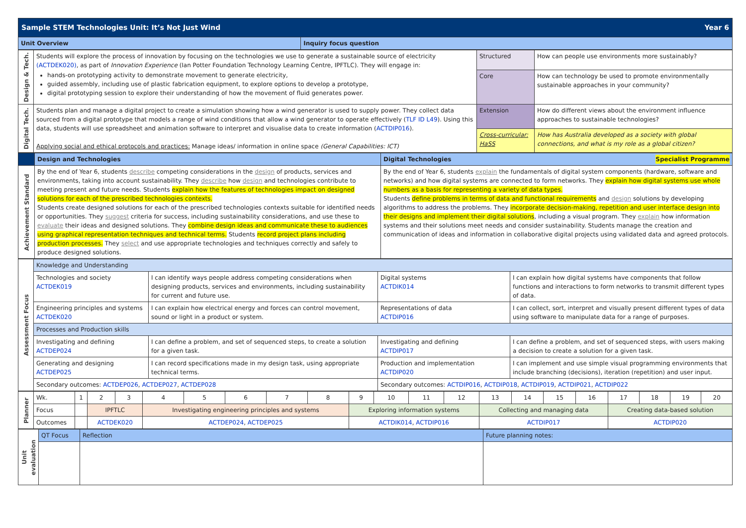| Sample STEM Technologies Unit: It’s Not Just Wind Year 6 | |
| Unit Overview | Inquiry focus question |
| Design & Tech. | Students will explore the process of innovation by focusing on the technologies we use to generate a sustainable source of electricity (ACTDEK020) , as part of Innovation Experience (Ian Potter Foundation Technology Learning Centre, IPFTLC). They will engage in: hands-on prototyping activity to demonstrate movement to generate electricity, guided assembly, including use of plastic fabrication equipment, to explore options to develop a prototype, digital prototyping session to explore their understanding of how the movement of fluid generates power. | Structured | How can people use environments more sustainably? |
| | | Core | How can technology be used to promote environmentally sustainable approaches in your community? |
| Digital Tech. | Students plan and manage a digital project to create a simulation showing how a wind generator is used to supply power. They collect data sourced from a digital prototype that models a range of wind conditions that allow a wind generator to operate effectively ( TLF ID L49 ). Using this data, students will use spreadsheet and animation software to interpret and visualise data to create information ( ACTDIP016 ). Applying social and ethical protocols and practices: Manage ideas/ information in online space (General Capabilities: ICT) | Extension | How do different views about the environment influence approaches to sustainable technologies? |
| | | Cross-curricular: HaSS | How has Australia developed as a society with global connections, and what is my role as a global citizen? |
| | Design and Technologies | Digital Technologies Specialist Programme |
| Achievement Standard | By the end of Year 6, students describe competing considerations in the design of products, services and environments, taking into account sustainability. They describe how design and technologies contribute to meeting present and future needs. Students explain how the features of technologies impact on designed solutions for each of the prescribed technologies contexts. Students create designed solutions for each of the prescribed technologies contexts suitable for identified needs or opportunities. They suggest criteria for success, including sustainability considerations, and use these to evaluate their ideas and designed solutions. They combine design ideas and communicate these to audiences using graphical representation techniques and technical terms. Students record project plans including production processes. They select and use appropriate technologies and techniques correctly and safely to produce designed solutions. | By the end of Year 6, students explain the fundamentals of digital system components (hardware, software and networks) and how digital systems are connected to form networks. They explain how digital systems use whole numbers as a basis for representing a variety of data types. Students define problems in terms of data and functional requirements and design solutions by developing algorithms to address the problems. They incorporate decision-making, repetition and user interface design into their designs and implement their digital solutions , including a visual program. They explain how information systems and their solutions meet needs and consider sustainability. Students manage the creation and communication of ideas and information in collaborative digital projects using validated data and agreed protocols. |
| Assessment Focus | Knowledge and Understanding | | | |
| | Technologies and society ACTDEK019 | I can identify ways people address competing considerations when designing products, services and environments, including sustainability for current and future use. | Digital systems ACTDIK014 | I can explain how digital systems have components that follow functions and interactions to form networks to transmit different types of data. |
| | Engineering principles and systems ACTDEK020 | I can explain how electrical energy and forces can control movement, sound or light in a product or system. | Representations of data ACTDIP016 | I can collect, sort, interpret and visually present different types of data using software to manipulate data for a range of purposes. |
| | Processes and Production skills | | | |
| | Investigating and defining ACTDEP024 | I can define a problem, and set of sequenced steps, to create a solution for a given task. | Investigating and defining ACTDIP017 | I can define a problem, and set of sequenced steps, with users making a decision to create a solution for a given task. |
| | Generating and designing ACTDEP025 | I can record specifications made in my design task, using appropriate technical terms. | Production and implementation ACTDIP020 | I can implement and use simple visual programming environments that include branching (decisions), iteration (repetition) and user input. |
| | Secondary outcomes: ACTDEP026 , ACTDEP027 , ACTDEP028 | | Secondary outcomes: ACTDIP016 , ACTDIP018 , ACTDIP019 , ACTDIP021 , ACTDIP022 | |
| Planner | Wk. | 1 | 2 | 3 | 4 | 5 | 6 | 7 | 8 | 9 | 10 | 11 | 12 | 13 | 14 | 15 | 16 | 17 | 18 | 19 | 20 |
| | Focus | | IPFTLC | | Investigating engineering principles and systems | | | | | Exploring information systems | | | | Collecting and managing data | | | | Creating data-based solution | | | |
| | Outcomes | | ACTDEK020 | | ACTDEP024 , ACTDEP025 | | | | | ACTDIK014 , ACTDIP016 | | | | ACTDIP017 | | | | ACTDIP020 | | | |
| Unit evaluation | QT Focus | Reflection | Future planning notes: |